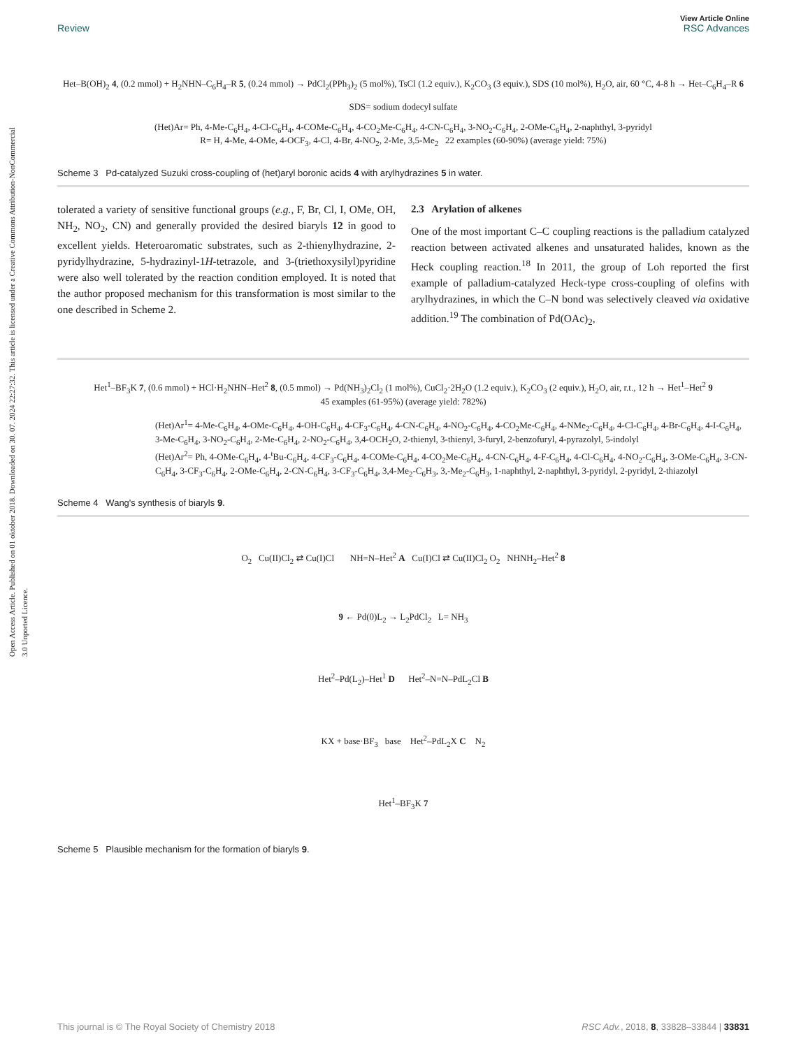View Article Online
Review RSC Advances
Open Access Article. Published on 01 oktober 2018. Downloaded on 30. 07. 2024 22:27:32. This article is licensed under a Creative Commons Attribution-NonCommercial 3.0 Unported Licence.
Het–B(OH)<sub>2</sub> 4, (0.2 mmol) + H<sub>2</sub>NHN–C<sub>6</sub>H<sub>4</sub>–R 5, (0.24 mmol) → PdCl<sub>2</sub>(PPh<sub>3</sub>)<sub>2</sub> (5 mol%), TsCl (1.2 equiv.), K<sub>2</sub>CO<sub>3</sub> (3 equiv.), SDS (10 mol%), H<sub>2</sub>O, air, 60 °C, 4-8 h → Het–C<sub>6</sub>H<sub>4</sub>–R 6
SDS= sodium dodecyl sulfate
(Het)Ar= Ph, 4-Me-C<sub>6</sub>H<sub>4</sub>, 4-Cl-C<sub>6</sub>H<sub>4</sub>, 4-COMe-C<sub>6</sub>H<sub>4</sub>, 4-CO<sub>2</sub>Me-C<sub>6</sub>H<sub>4</sub>, 4-CN-C<sub>6</sub>H<sub>4</sub>, 3-NO<sub>2</sub>-C<sub>6</sub>H<sub>4</sub>, 2-OMe-C<sub>6</sub>H<sub>4</sub>, 2-naphthyl, 3-pyridyl
R= H, 4-Me, 4-OMe, 4-OCF<sub>3</sub>, 4-Cl, 4-Br, 4-NO<sub>2</sub>, 2-Me, 3,5-Me<sub>2</sub> 22 examples (60-90%) (average yield: 75%)
Scheme 3 Pd-catalyzed Suzuki cross-coupling of (het)aryl boronic acids 4 with arylhydrazines 5 in water.
tolerated a variety of sensitive functional groups (e.g., F, Br, Cl, I, OMe, OH, NH<sub>2</sub>, NO<sub>2</sub>, CN) and generally provided the desired biaryls 12 in good to excellent yields. Heteroaromatic substrates, such as 2-thienylhydrazine, 2-pyridylhydrazine, 5-hydrazinyl-1H-tetrazole, and 3-(triethoxysilyl)pyridine were also well tolerated by the reaction condition employed. It is noted that the author proposed mechanism for this transformation is most similar to the one described in Scheme 2.
2.3 Arylation of alkenes
One of the most important C–C coupling reactions is the palladium catalyzed reaction between activated alkenes and unsaturated halides, known as the Heck coupling reaction.<sup>18</sup> In 2011, the group of Loh reported the first example of palladium-catalyzed Heck-type cross-coupling of olefins with arylhydrazines, in which the C–N bond was selectively cleaved via oxidative addition.<sup>19</sup> The combination of Pd(OAc)<sub>2</sub>,
Het<sup>1</sup>–BF<sub>3</sub>K 7, (0.6 mmol) + HCl·H<sub>2</sub>NHN–Het<sup>2</sup> 8, (0.5 mmol) → Pd(NH<sub>3</sub>)<sub>2</sub>Cl<sub>2</sub> (1 mol%), CuCl<sub>2</sub>·2H<sub>2</sub>O (1.2 equiv.), K<sub>2</sub>CO<sub>3</sub> (2 equiv.), H<sub>2</sub>O, air, r.t., 12 h → Het<sup>1</sup>–Het<sup>2</sup> 9
45 examples (61-95%) (average yield: 782%)
(Het)Ar<sup>1</sup>= 4-Me-C<sub>6</sub>H<sub>4</sub>, 4-OMe-C<sub>6</sub>H<sub>4</sub>, 4-OH-C<sub>6</sub>H<sub>4</sub>, 4-CF<sub>3</sub>-C<sub>6</sub>H<sub>4</sub>, 4-CN-C<sub>6</sub>H<sub>4</sub>, 4-NO<sub>2</sub>-C<sub>6</sub>H<sub>4</sub>, 4-CO<sub>2</sub>Me-C<sub>6</sub>H<sub>4</sub>, 4-NMe<sub>2</sub>-C<sub>6</sub>H<sub>4</sub>, 4-Cl-C<sub>6</sub>H<sub>4</sub>, 4-Br-C<sub>6</sub>H<sub>4</sub>, 4-I-C<sub>6</sub>H<sub>4</sub>, 3-Me-C<sub>6</sub>H<sub>4</sub>, 3-NO<sub>2</sub>-C<sub>6</sub>H<sub>4</sub>, 2-Me-C<sub>6</sub>H<sub>4</sub>, 2-NO<sub>2</sub>-C<sub>6</sub>H<sub>4</sub>, 3,4-OCH<sub>2</sub>O, 2-thienyl, 3-thienyl, 3-furyl, 2-benzofuryl, 4-pyrazolyl, 5-indolyl
(Het)Ar<sup>2</sup>= Ph, 4-OMe-C<sub>6</sub>H<sub>4</sub>, 4-<sup>t</sup>Bu-C<sub>6</sub>H<sub>4</sub>, 4-CF<sub>3</sub>-C<sub>6</sub>H<sub>4</sub>, 4-COMe-C<sub>6</sub>H<sub>4</sub>, 4-CO<sub>2</sub>Me-C<sub>6</sub>H<sub>4</sub>, 4-CN-C<sub>6</sub>H<sub>4</sub>, 4-F-C<sub>6</sub>H<sub>4</sub>, 4-Cl-C<sub>6</sub>H<sub>4</sub>, 4-NO<sub>2</sub>-C<sub>6</sub>H<sub>4</sub>, 3-OMe-C<sub>6</sub>H<sub>4</sub>, 3-CN-C<sub>6</sub>H<sub>4</sub>, 3-CF<sub>3</sub>-C<sub>6</sub>H<sub>4</sub>, 2-OMe-C<sub>6</sub>H<sub>4</sub>, 2-CN-C<sub>6</sub>H<sub>4</sub>, 3-CF<sub>3</sub>-C<sub>6</sub>H<sub>4</sub>, 3,4-Me<sub>2</sub>-C<sub>6</sub>H<sub>3</sub>, 3,-Me<sub>2</sub>-C<sub>6</sub>H<sub>3</sub>, 1-naphthyl, 2-naphthyl, 3-pyridyl, 2-pyridyl, 2-thiazolyl
Scheme 4 Wang's synthesis of biaryls 9.
O<sub>2</sub> Cu(II)Cl<sub>2</sub> ⇄ Cu(I)Cl NH=N–Het<sup>2</sup> A Cu(I)Cl ⇄ Cu(II)Cl<sub>2</sub> O<sub>2</sub> NHNH<sub>2</sub>–Het<sup>2</sup> 8
9 ← Pd(0)L<sub>2</sub> → L<sub>2</sub>PdCl<sub>2</sub> L= NH<sub>3</sub>
Het<sup>2</sup>–Pd(L<sub>2</sub>)–Het<sup>1</sup> D Het<sup>2</sup>–N=N–PdL<sub>2</sub>Cl B
KX + base·BF<sub>3</sub> base Het<sup>2</sup>–PdL<sub>2</sub>X C N<sub>2</sub>
Het<sup>1</sup>–BF<sub>3</sub>K 7
Scheme 5 Plausible mechanism for the formation of biaryls 9.
This journal is © The Royal Society of Chemistry 2018 RSC Adv., 2018, 8, 33828–33844 | 33831